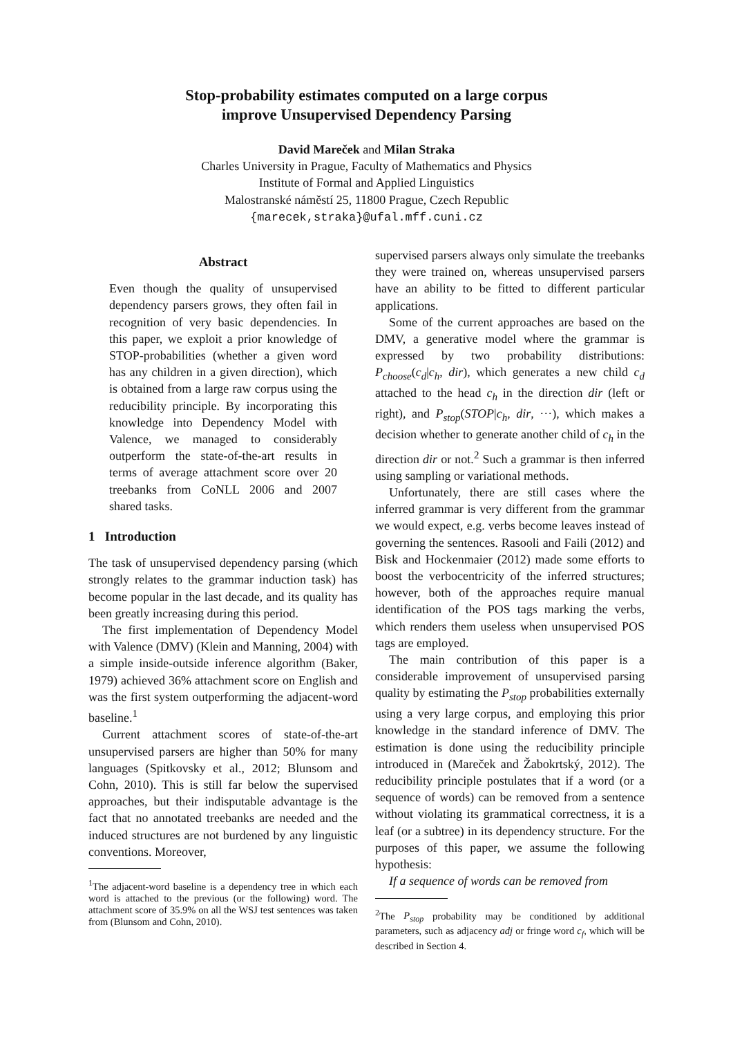Stop-probability estimates computed on a large corpus
improve Unsupervised Dependency Parsing
David Mareček and Milan Straka
Charles University in Prague, Faculty of Mathematics and Physics
Institute of Formal and Applied Linguistics
Malostranské náměstí 25, 11800 Prague, Czech Republic
{marecek,straka}@ufal.mff.cuni.cz
Abstract
Even though the quality of unsupervised dependency parsers grows, they often fail in recognition of very basic dependencies. In this paper, we exploit a prior knowledge of STOP-probabilities (whether a given word has any children in a given direction), which is obtained from a large raw corpus using the reducibility principle. By incorporating this knowledge into Dependency Model with Valence, we managed to considerably outperform the state-of-the-art results in terms of average attachment score over 20 treebanks from CoNLL 2006 and 2007 shared tasks.
1 Introduction
The task of unsupervised dependency parsing (which strongly relates to the grammar induction task) has become popular in the last decade, and its quality has been greatly increasing during this period.
The first implementation of Dependency Model with Valence (DMV) (Klein and Manning, 2004) with a simple inside-outside inference algorithm (Baker, 1979) achieved 36% attachment score on English and was the first system outperforming the adjacent-word baseline.<sup>1</sup>
Current attachment scores of state-of-the-art unsupervised parsers are higher than 50% for many languages (Spitkovsky et al., 2012; Blunsom and Cohn, 2010). This is still far below the supervised approaches, but their indisputable advantage is the fact that no annotated treebanks are needed and the induced structures are not burdened by any linguistic conventions. Moreover,
<sup>1</sup> The adjacent-word baseline is a dependency tree in which each word is attached to the previous (or the following) word. The attachment score of 35.9% on all the WSJ test sentences was taken from (Blunsom and Cohn, 2010).
supervised parsers always only simulate the treebanks they were trained on, whereas unsupervised parsers have an ability to be fitted to different particular applications.
Some of the current approaches are based on the DMV, a generative model where the grammar is expressed by two probability distributions: P<sub>choose</sub>(c<sub>d</sub>|c<sub>h</sub>, dir), which generates a new child c<sub>d</sub> attached to the head c<sub>h</sub> in the direction dir (left or right), and P<sub>stop</sub>(STOP|c<sub>h</sub>, dir, ···), which makes a decision whether to generate another child of c<sub>h</sub> in the direction dir or not.<sup>2</sup> Such a grammar is then inferred using sampling or variational methods.
Unfortunately, there are still cases where the inferred grammar is very different from the grammar we would expect, e.g. verbs become leaves instead of governing the sentences. Rasooli and Faili (2012) and Bisk and Hockenmaier (2012) made some efforts to boost the verbocentricity of the inferred structures; however, both of the approaches require manual identification of the POS tags marking the verbs, which renders them useless when unsupervised POS tags are employed.
The main contribution of this paper is a considerable improvement of unsupervised parsing quality by estimating the P<sub>stop</sub> probabilities externally using a very large corpus, and employing this prior knowledge in the standard inference of DMV. The estimation is done using the reducibility principle introduced in (Mareček and Žabokrtský, 2012). The reducibility principle postulates that if a word (or a sequence of words) can be removed from a sentence without violating its grammatical correctness, it is a leaf (or a subtree) in its dependency structure. For the purposes of this paper, we assume the following hypothesis:
If a sequence of words can be removed from
<sup>2</sup> The P<sub>stop</sub> probability may be conditioned by additional parameters, such as adjacency adj or fringe word c<sub>f</sub>, which will be described in Section 4.